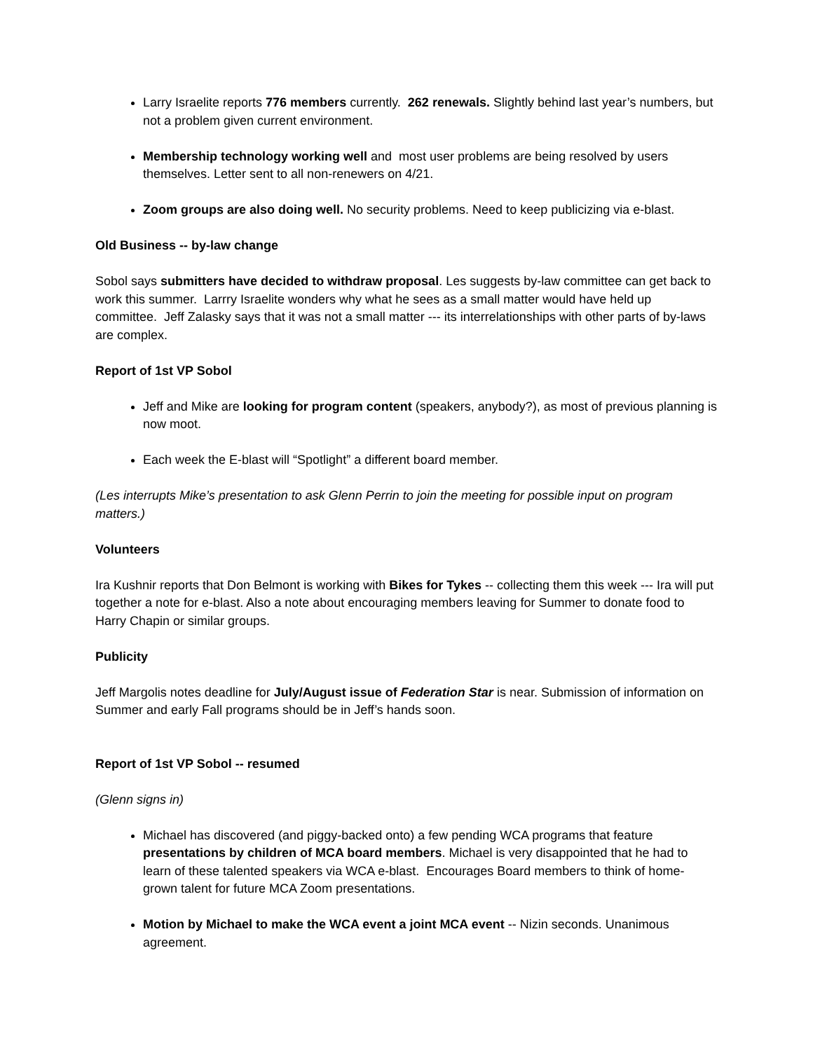Larry Israelite reports 776 members currently. 262 renewals. Slightly behind last year’s numbers, but not a problem given current environment.
Membership technology working well and most user problems are being resolved by users themselves. Letter sent to all non-renewers on 4/21.
Zoom groups are also doing well. No security problems. Need to keep publicizing via e-blast.
Old Business -- by-law change
Sobol says submitters have decided to withdraw proposal. Les suggests by-law committee can get back to work this summer. Larrry Israelite wonders why what he sees as a small matter would have held up committee. Jeff Zalasky says that it was not a small matter --- its interrelationships with other parts of by-laws are complex.
Report of 1st VP Sobol
Jeff and Mike are looking for program content (speakers, anybody?), as most of previous planning is now moot.
Each week the E-blast will “Spotlight” a different board member.
(Les interrupts Mike’s presentation to ask Glenn Perrin to join the meeting for possible input on program matters.)
Volunteers
Ira Kushnir reports that Don Belmont is working with Bikes for Tykes -- collecting them this week --- Ira will put together a note for e-blast. Also a note about encouraging members leaving for Summer to donate food to Harry Chapin or similar groups.
Publicity
Jeff Margolis notes deadline for July/August issue of Federation Star is near. Submission of information on Summer and early Fall programs should be in Jeff’s hands soon.
Report of 1st VP Sobol -- resumed
(Glenn signs in)
Michael has discovered (and piggy-backed onto) a few pending WCA programs that feature presentations by children of MCA board members. Michael is very disappointed that he had to learn of these talented speakers via WCA e-blast. Encourages Board members to think of home-grown talent for future MCA Zoom presentations.
Motion by Michael to make the WCA event a joint MCA event -- Nizin seconds. Unanimous agreement.